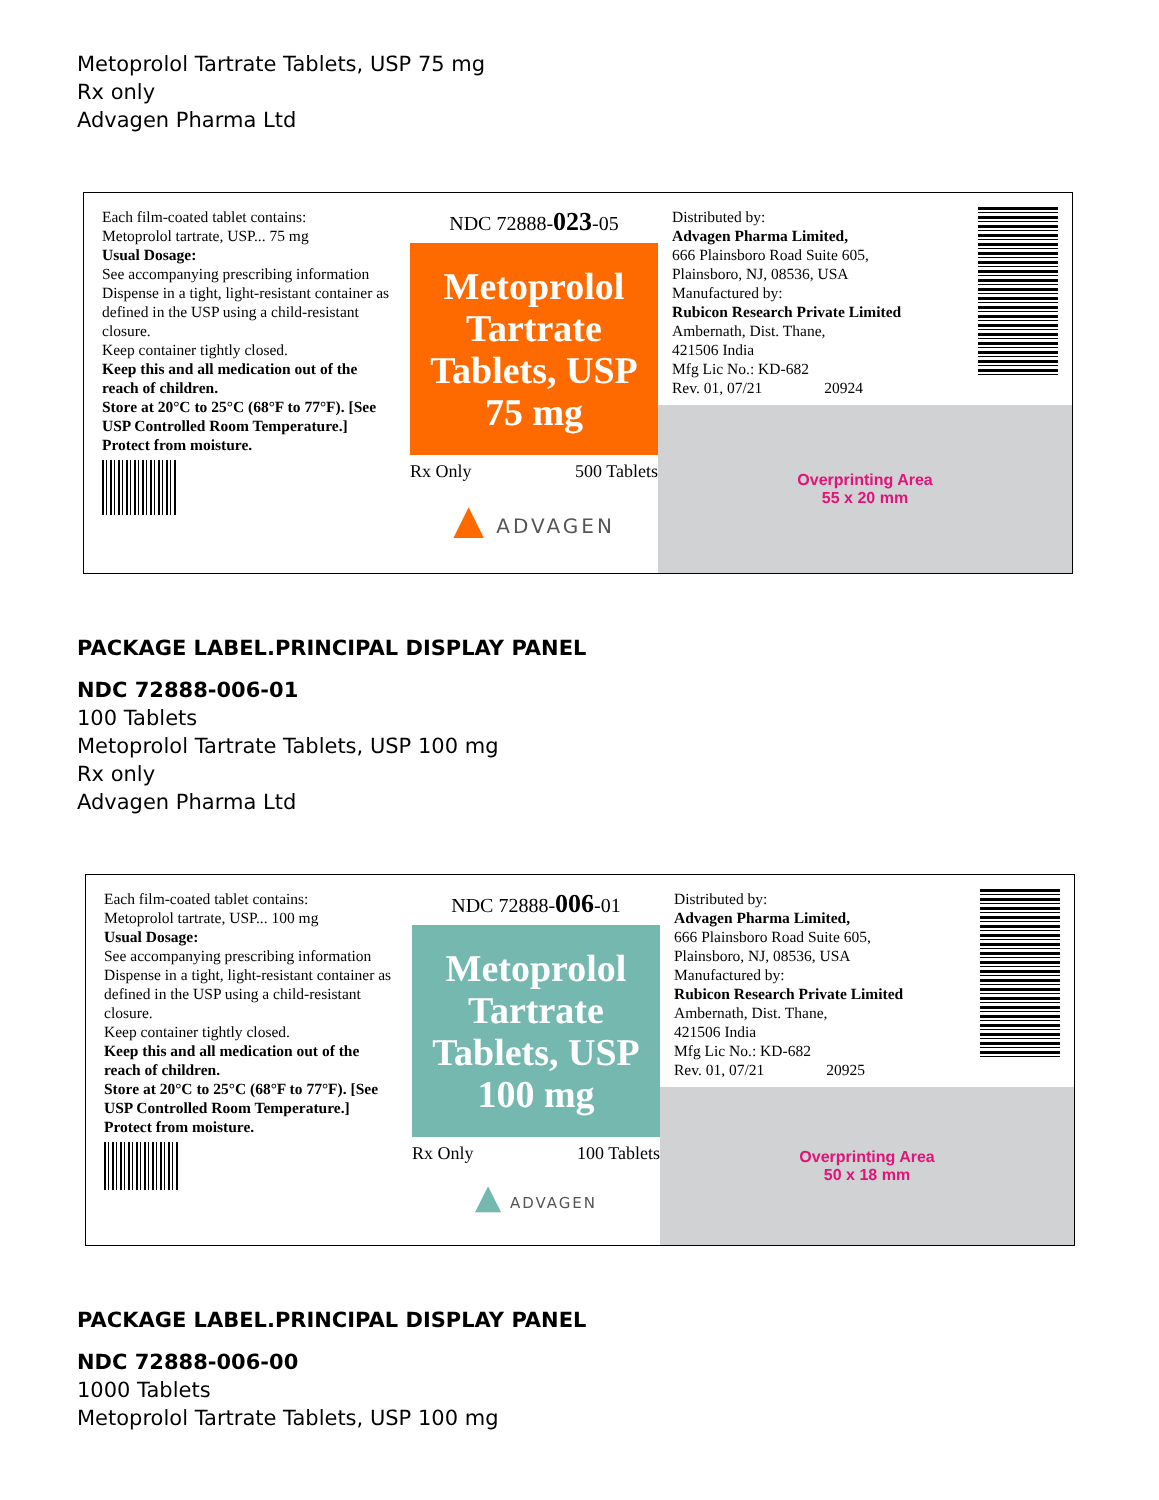Metoprolol Tartrate Tablets, USP 75 mg
Rx only
Advagen Pharma Ltd
Each film-coated tablet contains:
Metoprolol tartrate, USP... 75 mg
Usual Dosage:
See accompanying prescribing information
Dispense in a tight, light-resistant container as defined in the USP using a child-resistant closure.
Keep container tightly closed.
Keep this and all medication out of the reach of children.
Store at 20°C to 25°C (68°F to 77°F). [See USP Controlled Room Temperature.]
Protect from moisture.
NDC 72888-023-05
Metoprolol
Tartrate
Tablets, USP
75 mg
Rx Only 500 Tablets
▲ ADVAGEN
Distributed by:
Advagen Pharma Limited,
666 Plainsboro Road Suite 605,
Plainsboro, NJ, 08536, USA
Manufactured by:
Rubicon Research Private Limited
Ambernath, Dist. Thane,
421506 India
Mfg Lic No.: KD-682
Rev. 01, 07/21 20924
Overprinting Area
55 x 20 mm
PACKAGE LABEL.PRINCIPAL DISPLAY PANEL
NDC 72888-006-01
100 Tablets
Metoprolol Tartrate Tablets, USP 100 mg
Rx only
Advagen Pharma Ltd
Each film-coated tablet contains:
Metoprolol tartrate, USP... 100 mg
Usual Dosage:
See accompanying prescribing information
Dispense in a tight, light-resistant container as defined in the USP using a child-resistant closure.
Keep container tightly closed.
Keep this and all medication out of the reach of children.
Store at 20°C to 25°C (68°F to 77°F). [See USP Controlled Room Temperature.]
Protect from moisture.
NDC 72888-006-01
Metoprolol
Tartrate
Tablets, USP
100 mg
Rx Only 100 Tablets
▲ ADVAGEN
Distributed by:
Advagen Pharma Limited,
666 Plainsboro Road Suite 605,
Plainsboro, NJ, 08536, USA
Manufactured by:
Rubicon Research Private Limited
Ambernath, Dist. Thane,
421506 India
Mfg Lic No.: KD-682
Rev. 01, 07/21 20925
Overprinting Area
50 x 18 mm
PACKAGE LABEL.PRINCIPAL DISPLAY PANEL
NDC 72888-006-00
1000 Tablets
Metoprolol Tartrate Tablets, USP 100 mg